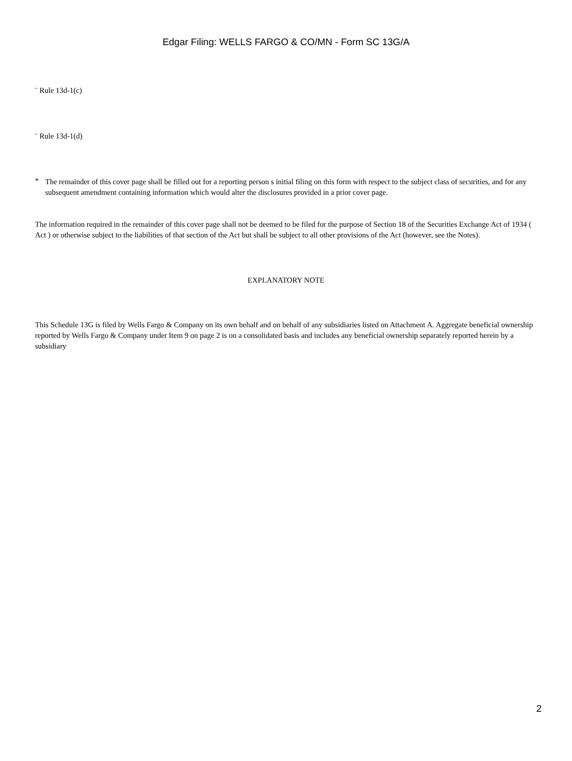Edgar Filing: WELLS FARGO & CO/MN - Form SC 13G/A
¨ Rule 13d-1(c)
¨ Rule 13d-1(d)
*
The remainder of this cover page shall be filled out for a reporting person s initial filing on this form with respect to the subject class of securities, and for any subsequent amendment containing information which would alter the disclosures provided in a prior cover page.
The information required in the remainder of this cover page shall not be deemed to be filed for the purpose of Section 18 of the Securities Exchange Act of 1934 ( Act ) or otherwise subject to the liabilities of that section of the Act but shall be subject to all other provisions of the Act (however, see the Notes).
EXPLANATORY NOTE
This Schedule 13G is filed by Wells Fargo & Company on its own behalf and on behalf of any subsidiaries listed on Attachment A. Aggregate beneficial ownership reported by Wells Fargo & Company under Item 9 on page 2 is on a consolidated basis and includes any beneficial ownership separately reported herein by a subsidiary
2